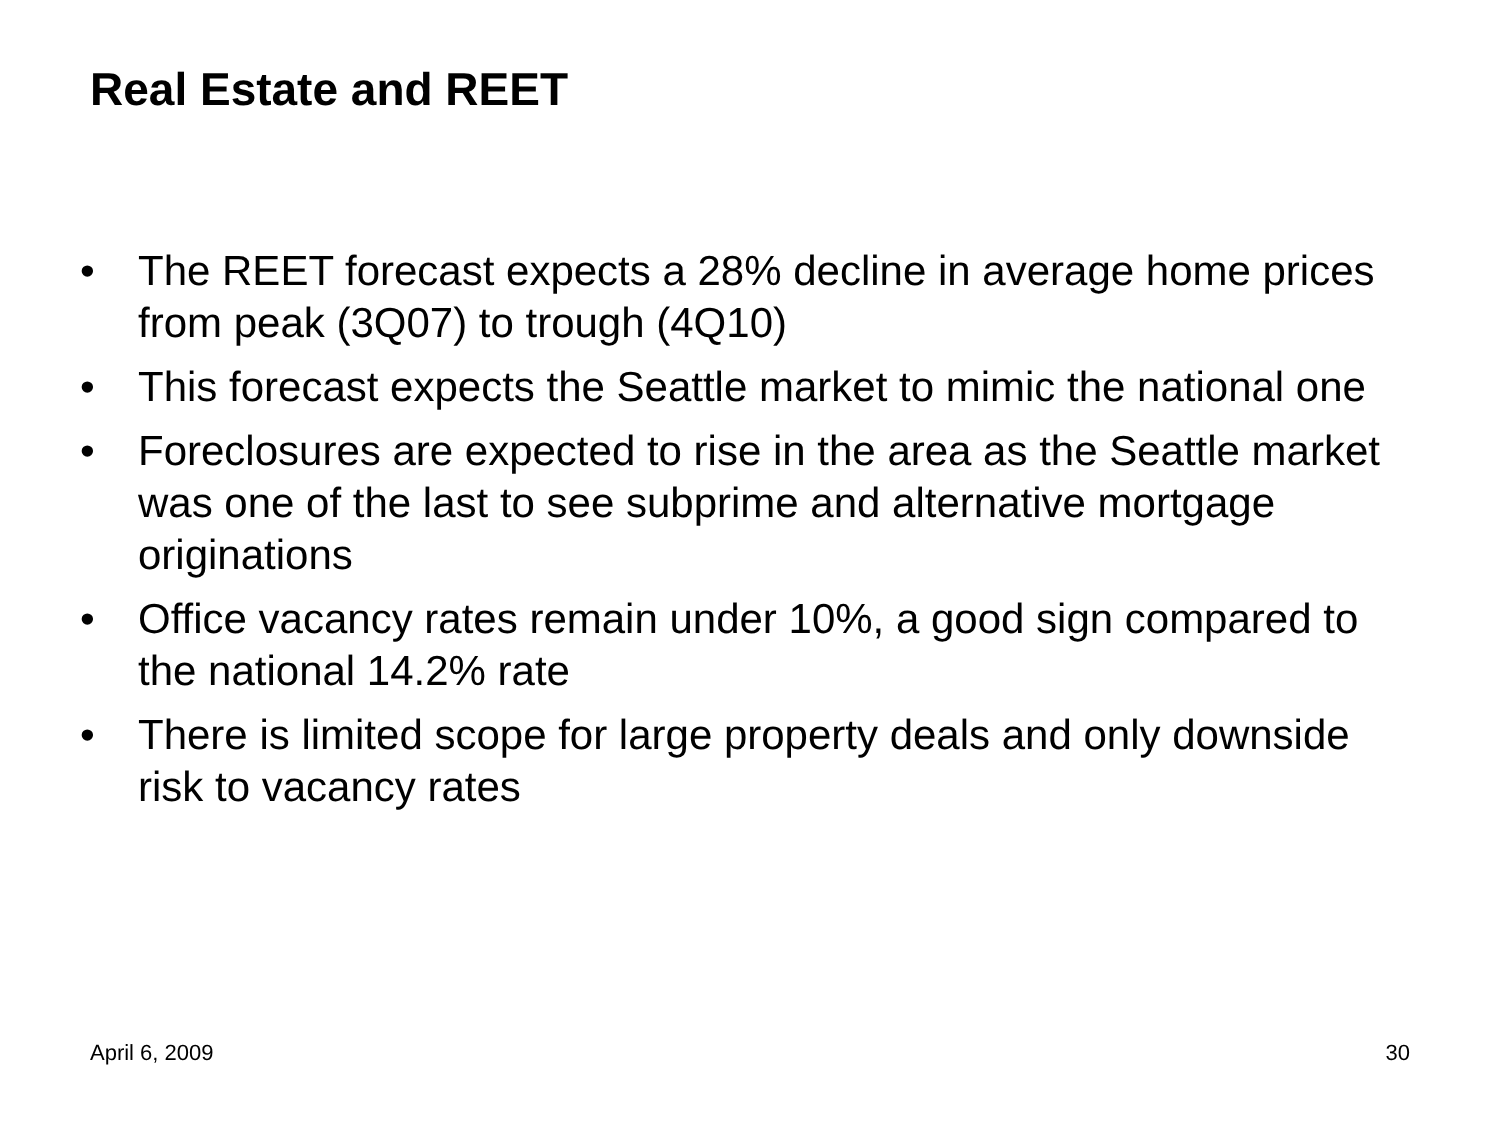Real Estate and REET
• The REET forecast expects a 28% decline in average home prices from peak (3Q07) to trough (4Q10)
• This forecast expects the Seattle market to mimic the national one
• Foreclosures are expected to rise in the area as the Seattle market was one of the last to see subprime and alternative mortgage originations
• Office vacancy rates remain under 10%, a good sign compared to the national 14.2% rate
• There is limited scope for large property deals and only downside risk to vacancy rates
April 6, 2009 30